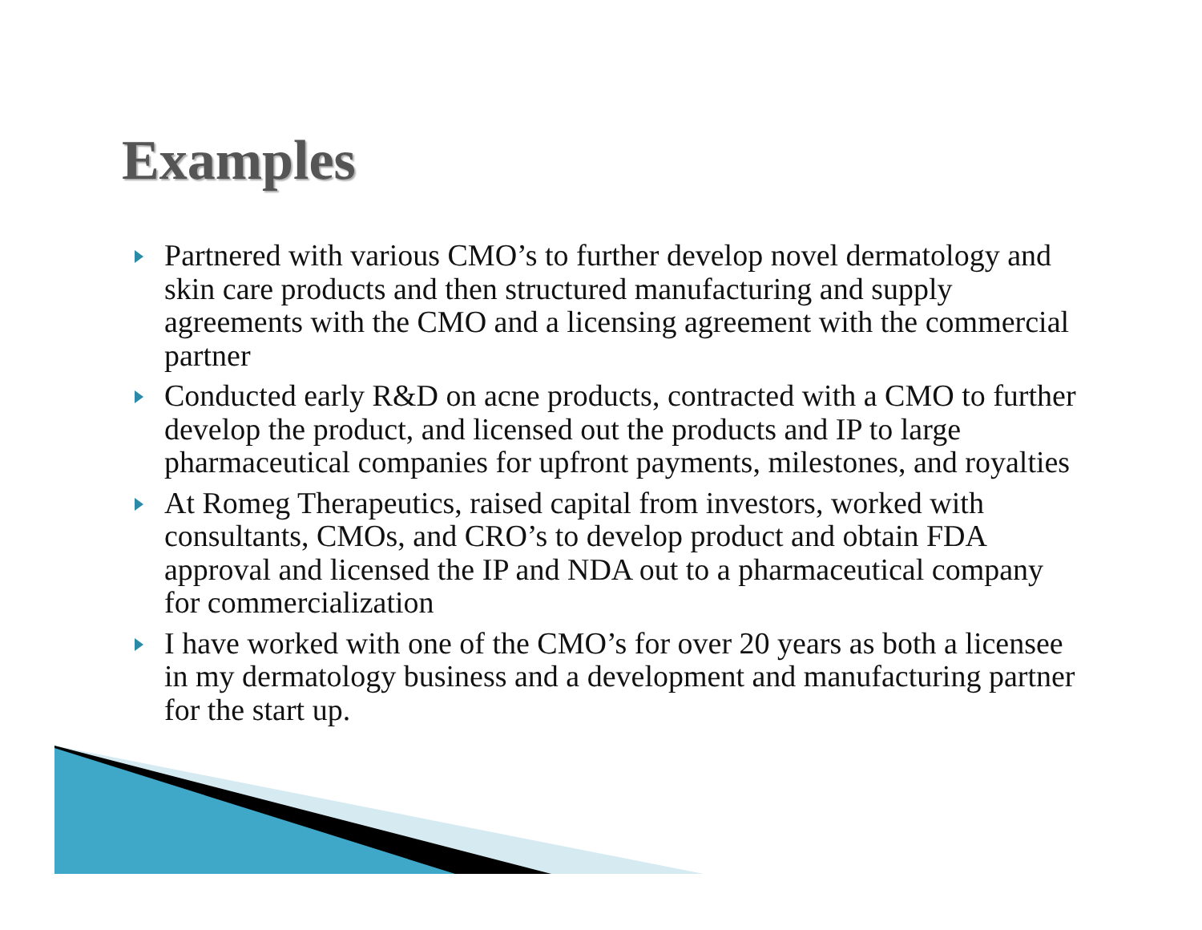Examples
Partnered with various CMO’s to further develop novel dermatology and skin care products and then structured manufacturing and supply agreements with the CMO and a licensing agreement with the commercial partner
Conducted early R&D on acne products, contracted with a CMO to further develop the product, and licensed out the products and IP to large pharmaceutical companies for upfront payments, milestones, and royalties
At Romeg Therapeutics, raised capital from investors, worked with consultants, CMOs, and CRO’s to develop product and obtain FDA approval and licensed the IP and NDA out to a pharmaceutical company for commercialization
I have worked with one of the CMO’s for over 20 years as both a licensee in my dermatology business and a development and manufacturing partner for the start up.